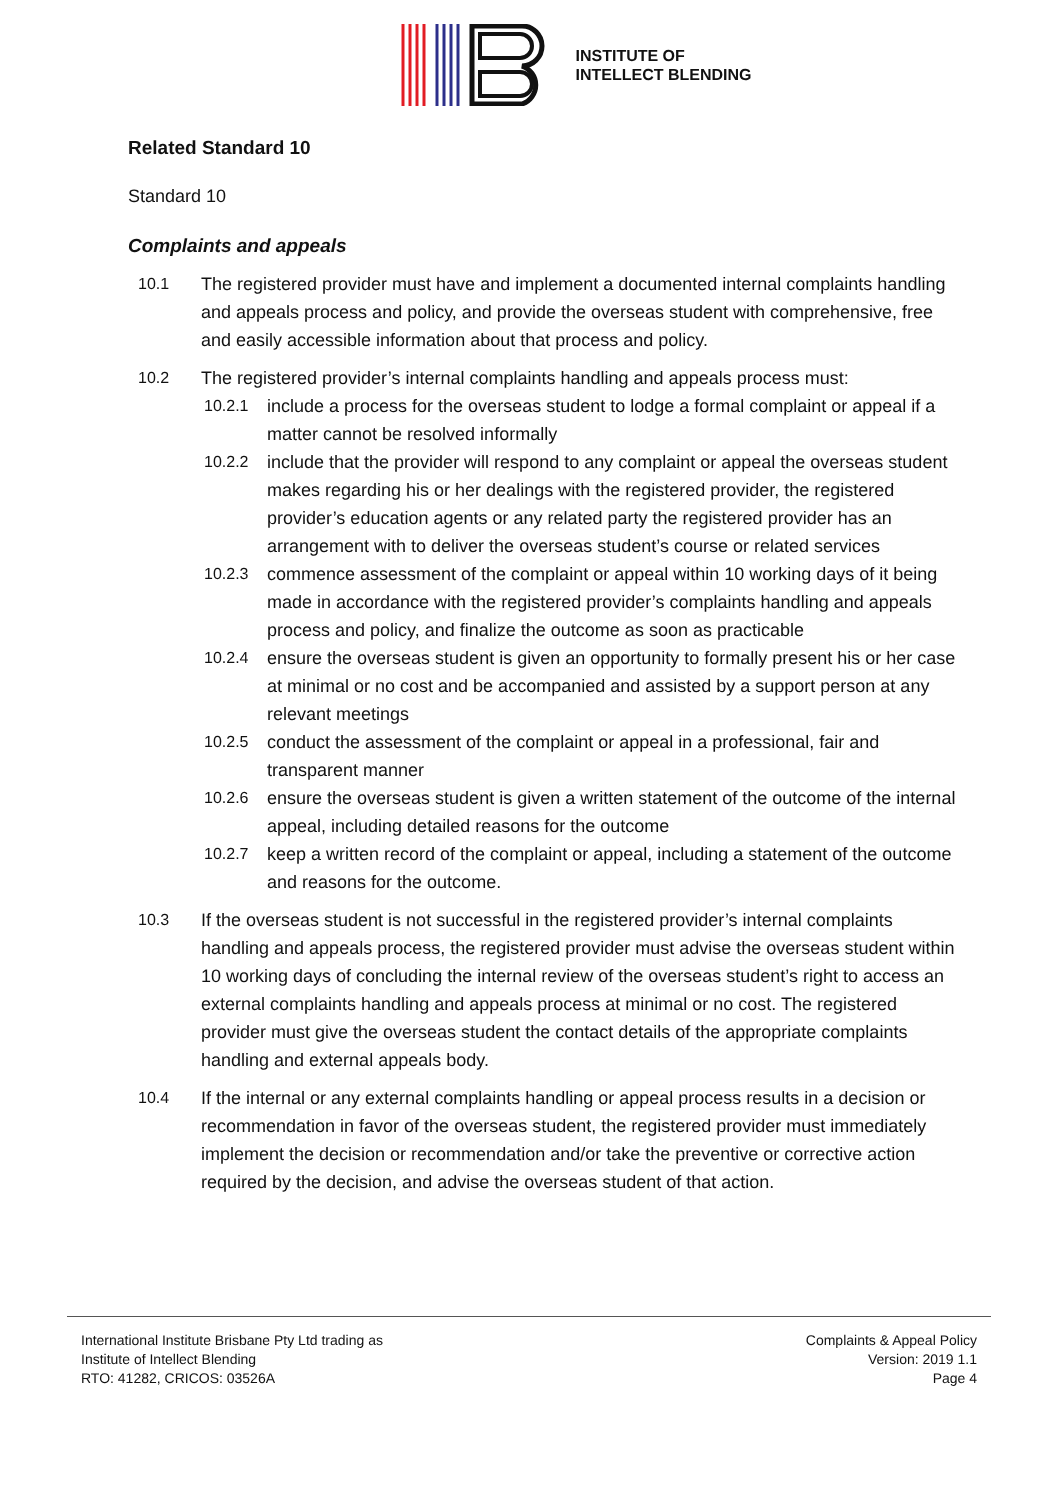INSTITUTE OF
INTELLECT BLENDING
Related Standard 10
Standard 10
Complaints and appeals
10.1 The registered provider must have and implement a documented internal complaints handling and appeals process and policy, and provide the overseas student with comprehensive, free and easily accessible information about that process and policy.
10.2 The registered provider’s internal complaints handling and appeals process must:
10.2.1 include a process for the overseas student to lodge a formal complaint or appeal if a matter cannot be resolved informally
10.2.2 include that the provider will respond to any complaint or appeal the overseas student makes regarding his or her dealings with the registered provider, the registered provider’s education agents or any related party the registered provider has an arrangement with to deliver the overseas student’s course or related services
10.2.3 commence assessment of the complaint or appeal within 10 working days of it being made in accordance with the registered provider’s complaints handling and appeals process and policy, and finalize the outcome as soon as practicable
10.2.4 ensure the overseas student is given an opportunity to formally present his or her case at minimal or no cost and be accompanied and assisted by a support person at any relevant meetings
10.2.5 conduct the assessment of the complaint or appeal in a professional, fair and transparent manner
10.2.6 ensure the overseas student is given a written statement of the outcome of the internal appeal, including detailed reasons for the outcome
10.2.7 keep a written record of the complaint or appeal, including a statement of the outcome and reasons for the outcome.
10.3 If the overseas student is not successful in the registered provider’s internal complaints handling and appeals process, the registered provider must advise the overseas student within 10 working days of concluding the internal review of the overseas student’s right to access an external complaints handling and appeals process at minimal or no cost. The registered provider must give the overseas student the contact details of the appropriate complaints handling and external appeals body.
10.4 If the internal or any external complaints handling or appeal process results in a decision or recommendation in favor of the overseas student, the registered provider must immediately implement the decision or recommendation and/or take the preventive or corrective action required by the decision, and advise the overseas student of that action.
International Institute Brisbane Pty Ltd trading as
Institute of Intellect Blending
RTO: 41282, CRICOS: 03526A
Complaints & Appeal Policy
Version: 2019 1.1
Page 4